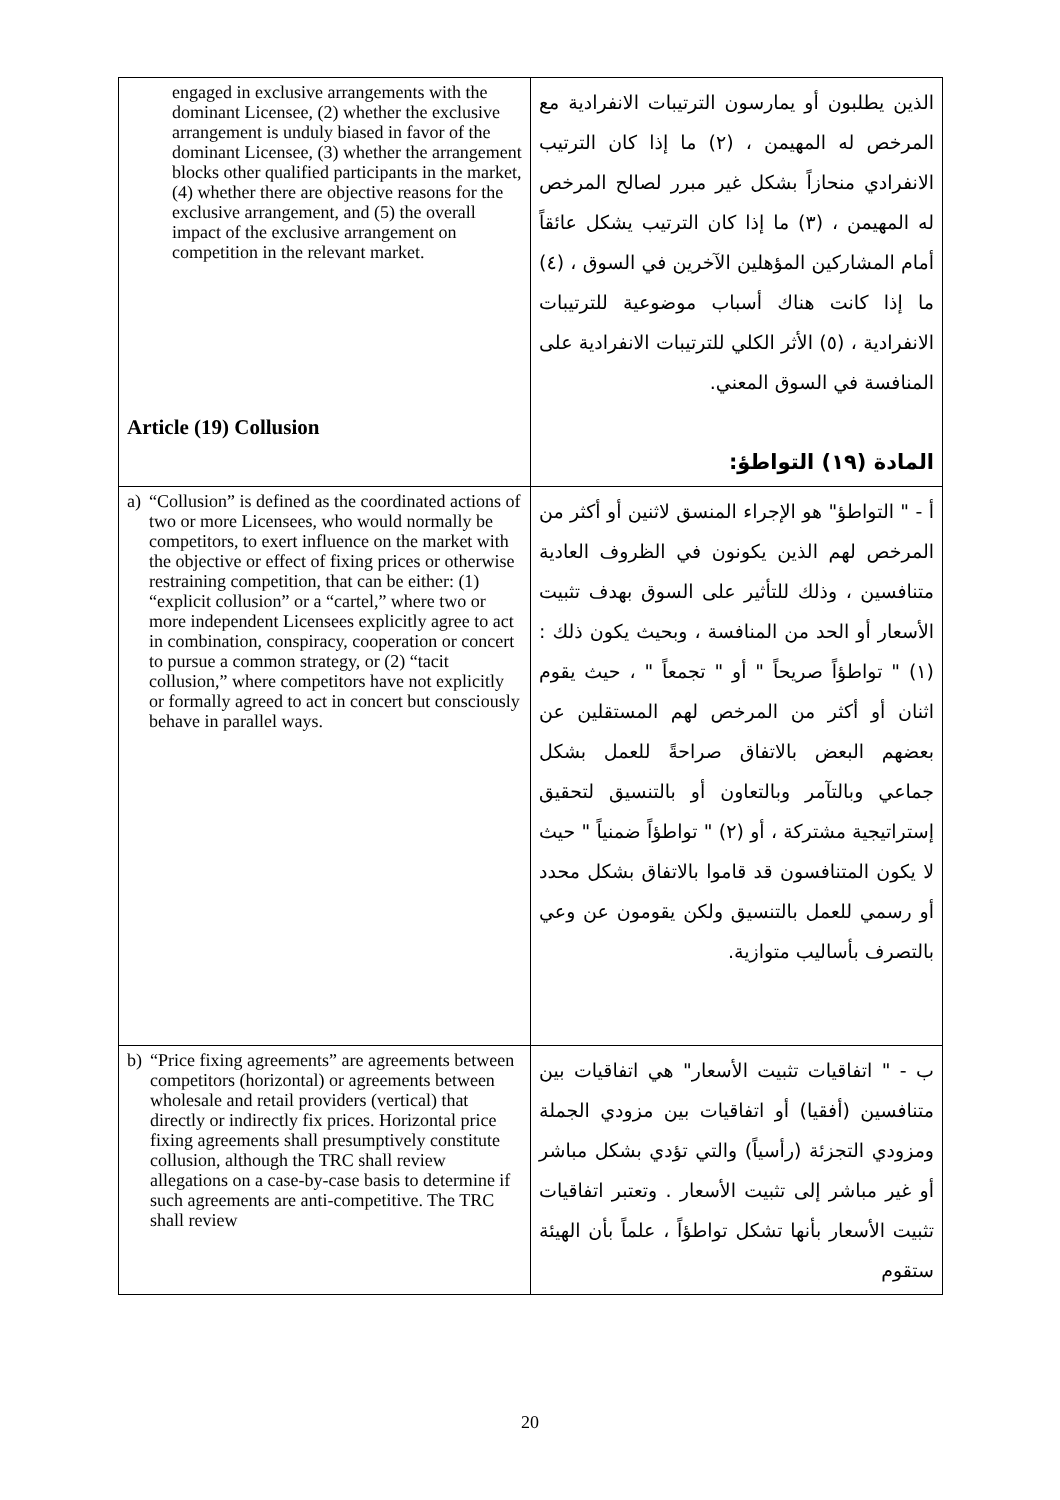| engaged in exclusive arrangements with the dominant Licensee, (2) whether the exclusive arrangement is unduly biased in favor of the dominant Licensee, (3) whether the arrangement blocks other qualified participants in the market, (4) whether there are objective reasons for the exclusive arrangement, and (5) the overall impact of the exclusive arrangement on competition in the relevant market. Article (19) Collusion | الذين يطلبون أو يمارسون الترتيبات الانفرادية مع المرخص له المهيمن ، (٢) ما إذا كان الترتيب الانفرادي منحازاً بشكل غير مبرر لصالح المرخص له المهيمن ، (٣) ما إذا كان الترتيب يشكل عائقاً أمام المشاركين المؤهلين الآخرين في السوق ، (٤) ما إذا كانت هناك أسباب موضوعية للترتيبات الانفرادية ، (٥) الأثر الكلي للترتيبات الانفرادية على المنافسة في السوق المعني. المادة (١٩) التواطؤ: |
| a) “Collusion” is defined as the coordinated actions of two or more Licensees, who would normally be competitors, to exert influence on the market with the objective or effect of fixing prices or otherwise restraining competition, that can be either: (1) “explicit collusion” or a “cartel,” where two or more independent Licensees explicitly agree to act in combination, conspiracy, cooperation or concert to pursue a common strategy, or (2) “tacit collusion,” where competitors have not explicitly or formally agreed to act in concert but consciously behave in parallel ways. | أ - " التواطؤ" هو الإجراء المنسق لاثنين أو أكثر من المرخص لهم الذين يكونون في الظروف العادية متنافسين ، وذلك للتأثير على السوق بهدف تثبيت الأسعار أو الحد من المنافسة ، وبحيث يكون ذلك : (١) " تواطؤاً صريحاً " أو " تجمعاً " ، حيث يقوم اثنان أو أكثر من المرخص لهم المستقلين عن بعضهم البعض بالاتفاق صراحةً للعمل بشكل جماعي وبالتآمر وبالتعاون أو بالتنسيق لتحقيق إستراتيجية مشتركة ، أو (٢) " تواطؤاً ضمنياً " حيث لا يكون المتنافسون قد قاموا بالاتفاق بشكل محدد أو رسمي للعمل بالتنسيق ولكن يقومون عن وعي بالتصرف بأساليب متوازية. |
| b) “Price fixing agreements” are agreements between competitors (horizontal) or agreements between wholesale and retail providers (vertical) that directly or indirectly fix prices. Horizontal price fixing agreements shall presumptively constitute collusion, although the TRC shall review allegations on a case-by-case basis to determine if such agreements are anti-competitive. The TRC shall review | ب - " اتفاقيات تثبيت الأسعار" هي اتفاقيات بين متنافسين (أفقيا) أو اتفاقيات بين مزودي الجملة ومزودي التجزئة (رأسياً) والتي تؤدي بشكل مباشر أو غير مباشر إلى تثبيت الأسعار . وتعتبر اتفاقيات تثبيت الأسعار بأنها تشكل تواطؤاً ، علماً بأن الهيئة ستقوم |
20